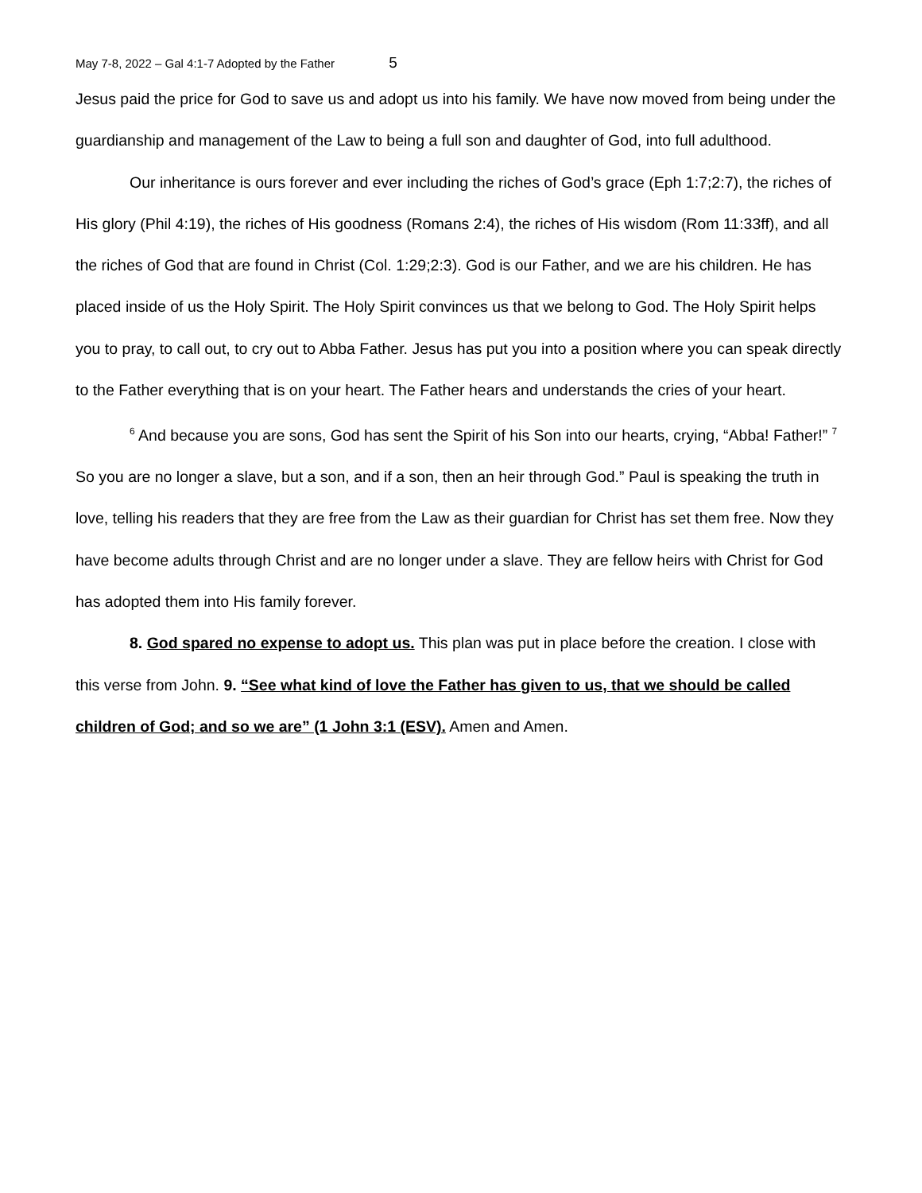May 7-8, 2022 – Gal 4:1-7 Adopted by the Father 5
Jesus paid the price for God to save us and adopt us into his family. We have now moved from being under the guardianship and management of the Law to being a full son and daughter of God, into full adulthood.
Our inheritance is ours forever and ever including the riches of God’s grace (Eph 1:7;2:7), the riches of His glory (Phil 4:19), the riches of His goodness (Romans 2:4), the riches of His wisdom (Rom 11:33ff), and all the riches of God that are found in Christ (Col. 1:29;2:3). God is our Father, and we are his children. He has placed inside of us the Holy Spirit. The Holy Spirit convinces us that we belong to God. The Holy Spirit helps you to pray, to call out, to cry out to Abba Father. Jesus has put you into a position where you can speak directly to the Father everything that is on your heart. The Father hears and understands the cries of your heart.
<sup>6</sup> And because you are sons, God has sent the Spirit of his Son into our hearts, crying, “Abba! Father!” <sup>7</sup> So you are no longer a slave, but a son, and if a son, then an heir through God.” Paul is speaking the truth in love, telling his readers that they are free from the Law as their guardian for Christ has set them free. Now they have become adults through Christ and are no longer under a slave. They are fellow heirs with Christ for God has adopted them into His family forever.
8. God spared no expense to adopt us. This plan was put in place before the creation. I close with this verse from John. 9. “See what kind of love the Father has given to us, that we should be called children of God; and so we are” (1 John 3:1 (ESV). Amen and Amen.